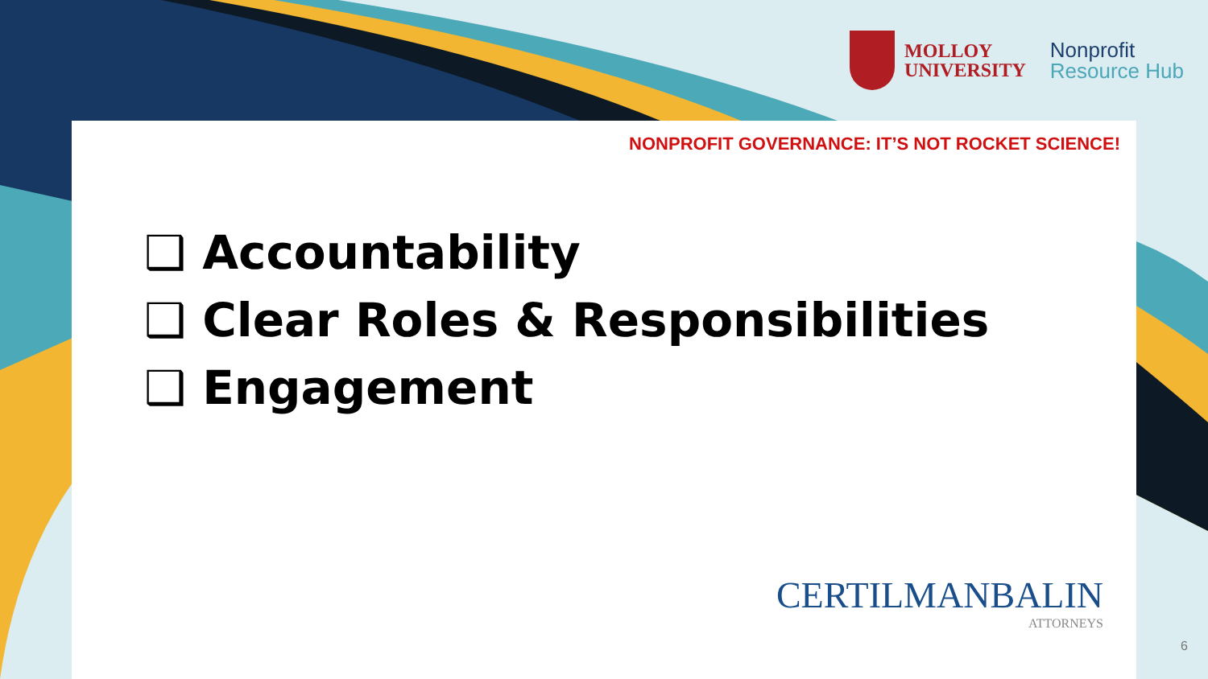MOLLOY
UNIVERSITY
Nonprofit
Resource Hub
NONPROFIT GOVERNANCE: IT’S NOT ROCKET SCIENCE!
❑ Accountability
❑ Clear Roles & Responsibilities
❑ Engagement
CERTILMANBALIN
ATTORNEYS
6